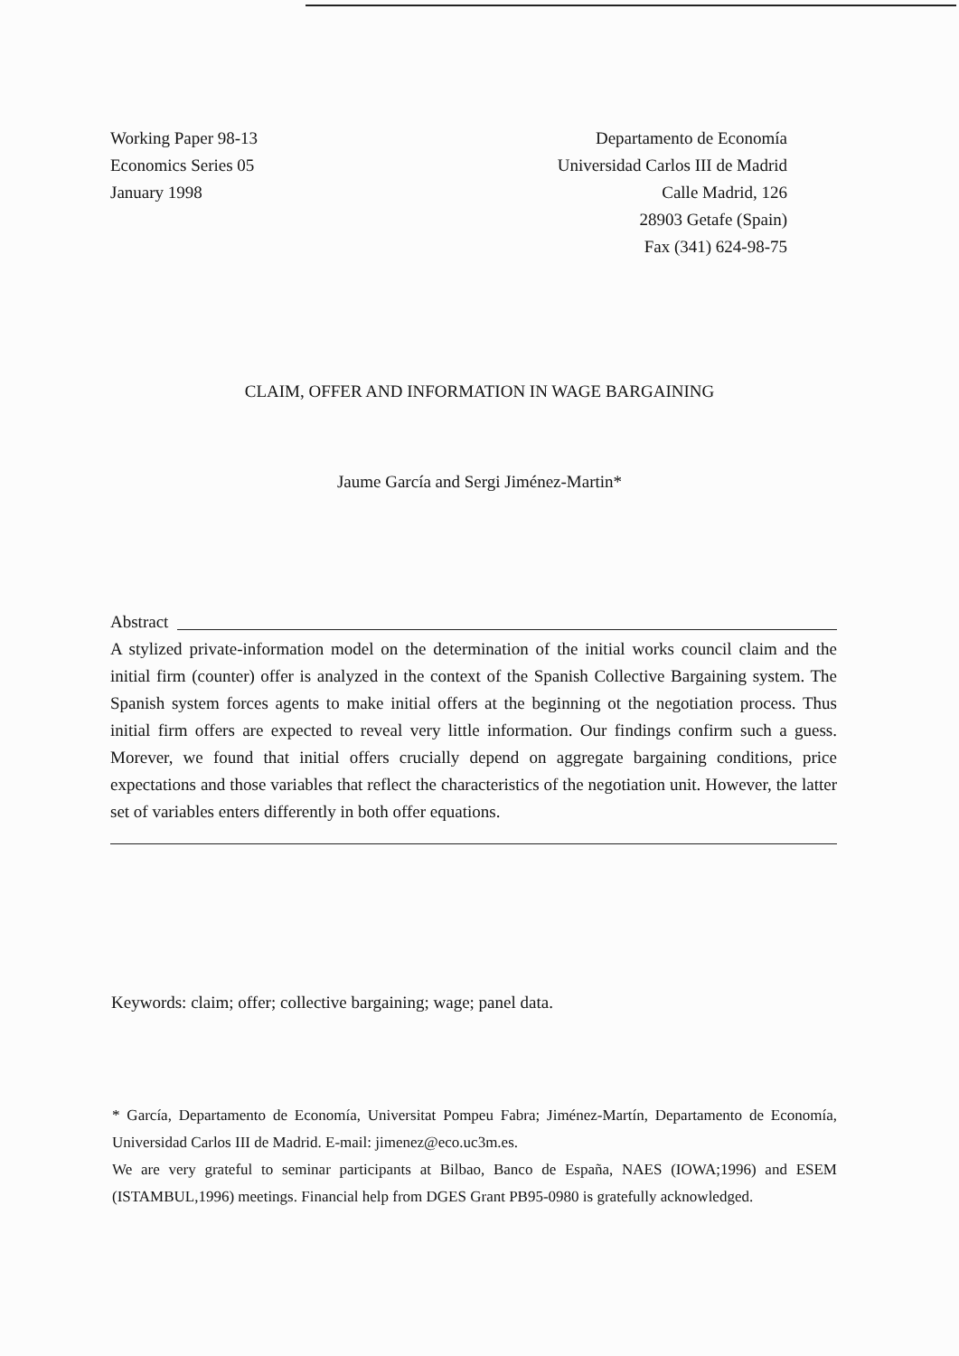Working Paper 98-13
Economics Series 05
January 1998
Departamento de Economía
Universidad Carlos III de Madrid
Calle Madrid, 126
28903 Getafe (Spain)
Fax (341) 624-98-75
CLAIM, OFFER AND INFORMATION IN WAGE BARGAINING
Jaume García and Sergi Jiménez-Martin*
Abstract
A stylized private-information model on the determination of the initial works council claim and the initial firm (counter) offer is analyzed in the context of the Spanish Collective Bargaining system. The Spanish system forces agents to make initial offers at the beginning ot the negotiation process. Thus initial firm offers are expected to reveal very little information. Our findings confirm such a guess. Morever, we found that initial offers crucially depend on aggregate bargaining conditions, price expectations and those variables that reflect the characteristics of the negotiation unit. However, the latter set of variables enters differently in both offer equations.
Keywords: claim; offer; collective bargaining; wage; panel data.
* García, Departamento de Economía, Universitat Pompeu Fabra; Jiménez-Martín, Departamento de Economía, Universidad Carlos III de Madrid. E-mail: jimenez@eco.uc3m.es.
We are very grateful to seminar participants at Bilbao, Banco de España, NAES (IOWA;1996) and ESEM (ISTAMBUL,1996) meetings. Financial help from DGES Grant PB95-0980 is gratefully acknowledged.